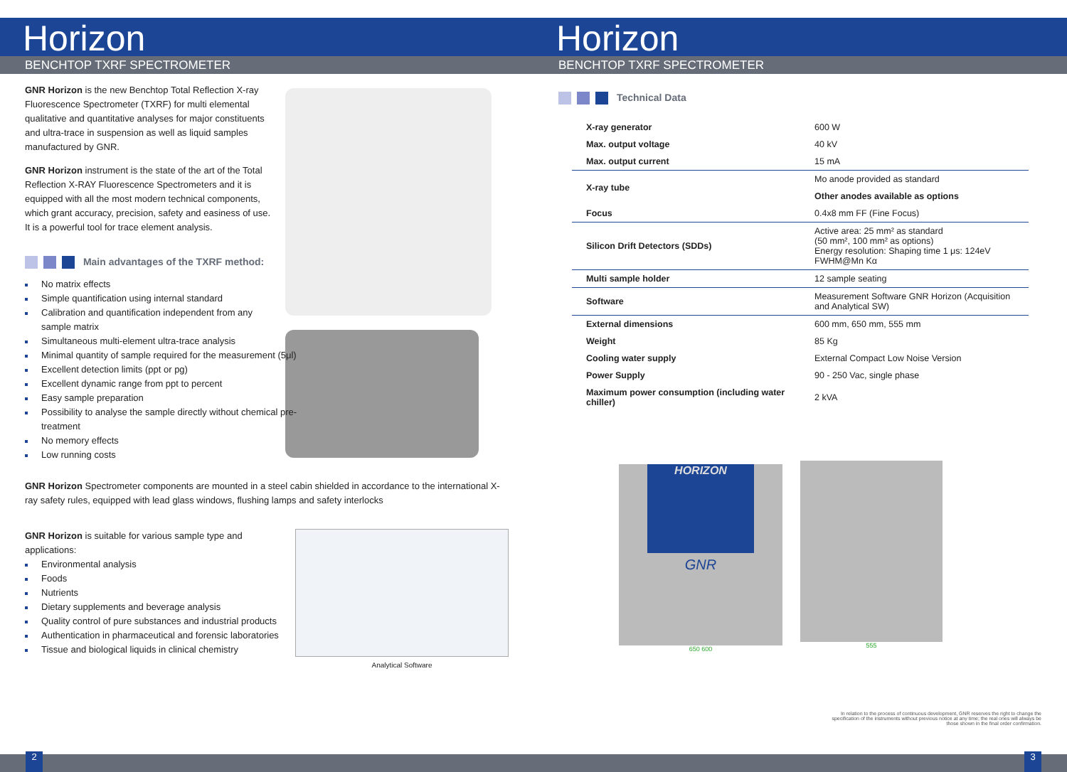Horizon
BENCHTOP TXRF SPECTROMETER
GNR Horizon is the new Benchtop Total Reflection X-ray Fluorescence Spectrometer (TXRF) for multi elemental qualitative and quantitative analyses for major constituents and ultra-trace in suspension as well as liquid samples manufactured by GNR.
GNR Horizon instrument is the state of the art of the Total Reflection X-RAY Fluorescence Spectrometers and it is equipped with all the most modern technical components, which grant accuracy, precision, safety and easiness of use. It is a powerful tool for trace element analysis.
Main advantages of the TXRF method:
No matrix effects
Simple quantification using internal standard
Calibration and quantification independent from any sample matrix
Simultaneous multi-element ultra-trace analysis
Minimal quantity of sample required for the measurement (5μl)
Excellent detection limits (ppt or pg)
Excellent dynamic range from ppt to percent
Easy sample preparation
Possibility to analyse the sample directly without chemical pre-treatment
No memory effects
Low running costs
GNR Horizon Spectrometer components are mounted in a steel cabin shielded in accordance to the international X-ray safety rules, equipped with lead glass windows, flushing lamps and safety interlocks
GNR Horizon is suitable for various sample type and applications:
Environmental analysis
Foods
Nutrients
Dietary supplements and beverage analysis
Quality control of pure substances and industrial products
Authentication in pharmaceutical and forensic laboratories
Tissue and biological liquids in clinical chemistry
Analytical Software
Horizon
BENCHTOP TXRF SPECTROMETER
Technical Data
| X-ray generator | 600 W |
| Max. output voltage | 40 kV |
| Max. output current | 15 mA |
| X-ray tube | Mo anode provided as standard |
| | Other anodes available as options |
| Focus | 0.4x8 mm FF (Fine Focus) |
| Silicon Drift Detectors (SDDs) | Active area: 25 mm² as standard (50 mm², 100 mm² as options) Energy resolution: Shaping time 1 μs: 124eV FWHM@Mn Kα |
| Multi sample holder | 12 sample seating |
| Software | Measurement Software GNR Horizon (Acquisition and Analytical SW) |
| External dimensions | 600 mm, 650 mm, 555 mm |
| Weight | 85 Kg |
| Cooling water supply | External Compact Low Noise Version |
| Power Supply | 90 - 250 Vac, single phase |
| Maximum power consumption (including water chiller) | 2 kVA |
HORIZON
GNR
650 600
555
In relation to the process of continuous development, GNR reserves the right to change the specification of the instruments without previous notice at any time; the real ones will always be those shown in the final order confirmation.
2 3